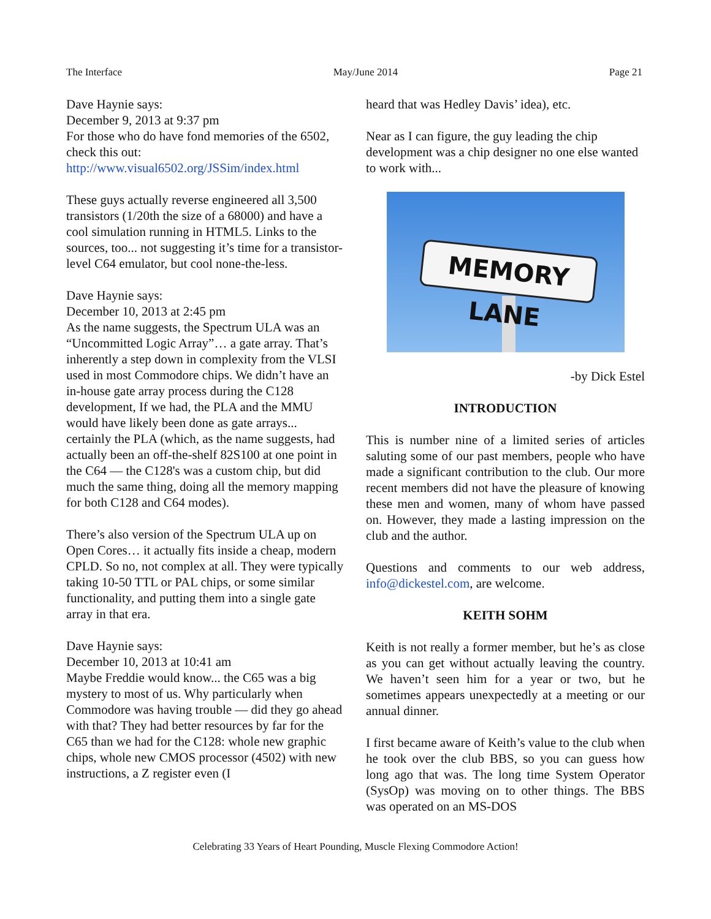The Interface May/June 2014 Page 21
Dave Haynie says:
December 9, 2013 at 9:37 pm
For those who do have fond memories of the 6502, check this out:
http://www.visual6502.org/JSSim/index.html
These guys actually reverse engineered all 3,500 transistors (1/20th the size of a 68000) and have a cool simulation running in HTML5. Links to the sources, too... not suggesting it’s time for a transistor-level C64 emulator, but cool none-the-less.
Dave Haynie says:
December 10, 2013 at 2:45 pm
As the name suggests, the Spectrum ULA was an “Uncommitted Logic Array”… a gate array. That’s inherently a step down in complexity from the VLSI used in most Commodore chips. We didn’t have an in-house gate array process during the C128 development, If we had, the PLA and the MMU would have likely been done as gate arrays... certainly the PLA (which, as the name suggests, had actually been an off-the-shelf 82S100 at one point in the C64 — the C128's was a custom chip, but did much the same thing, doing all the memory mapping for both C128 and C64 modes).
There’s also version of the Spectrum ULA up on Open Cores… it actually fits inside a cheap, modern CPLD. So no, not complex at all. They were typically taking 10-50 TTL or PAL chips, or some similar functionality, and putting them into a single gate array in that era.
Dave Haynie says:
December 10, 2013 at 10:41 am
Maybe Freddie would know... the C65 was a big mystery to most of us. Why particularly when Commodore was having trouble — did they go ahead with that? They had better resources by far for the C65 than we had for the C128: whole new graphic chips, whole new CMOS processor (4502) with new instructions, a Z register even (I
heard that was Hedley Davis’ idea), etc.
Near as I can figure, the guy leading the chip development was a chip designer no one else wanted to work with...
MEMORY LANE
-by Dick Estel
INTRODUCTION
This is number nine of a limited series of articles saluting some of our past members, people who have made a significant contribution to the club. Our more recent members did not have the pleasure of knowing these men and women, many of whom have passed on. However, they made a lasting impression on the club and the author.
Questions and comments to our web address, info@dickestel.com, are welcome.
KEITH SOHM
Keith is not really a former member, but he’s as close as you can get without actually leaving the country. We haven’t seen him for a year or two, but he sometimes appears unexpectedly at a meeting or our annual dinner.
I first became aware of Keith’s value to the club when he took over the club BBS, so you can guess how long ago that was. The long time System Operator (SysOp) was moving on to other things. The BBS was operated on an MS-DOS
Celebrating 33 Years of Heart Pounding, Muscle Flexing Commodore Action!